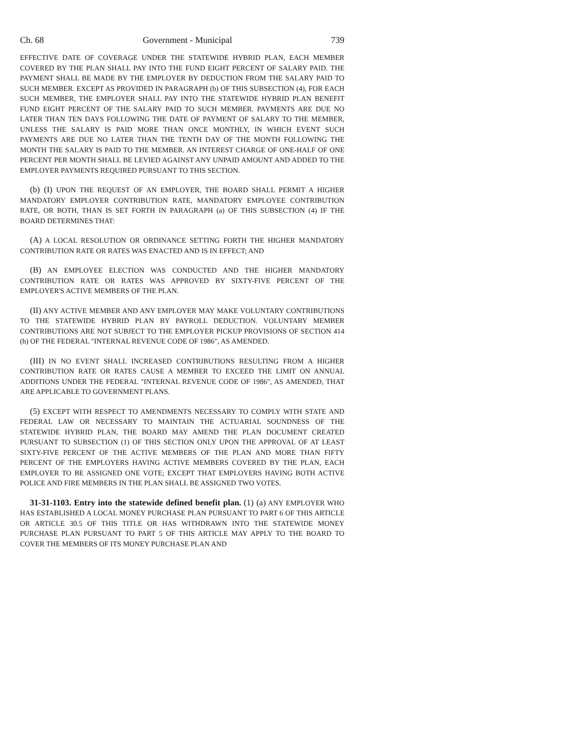Ch. 68 Government - Municipal 739
EFFECTIVE DATE OF COVERAGE UNDER THE STATEWIDE HYBRID PLAN, EACH MEMBER COVERED BY THE PLAN SHALL PAY INTO THE FUND EIGHT PERCENT OF SALARY PAID. THE PAYMENT SHALL BE MADE BY THE EMPLOYER BY DEDUCTION FROM THE SALARY PAID TO SUCH MEMBER. EXCEPT AS PROVIDED IN PARAGRAPH (b) OF THIS SUBSECTION (4), FOR EACH SUCH MEMBER, THE EMPLOYER SHALL PAY INTO THE STATEWIDE HYBRID PLAN BENEFIT FUND EIGHT PERCENT OF THE SALARY PAID TO SUCH MEMBER. PAYMENTS ARE DUE NO LATER THAN TEN DAYS FOLLOWING THE DATE OF PAYMENT OF SALARY TO THE MEMBER, UNLESS THE SALARY IS PAID MORE THAN ONCE MONTHLY, IN WHICH EVENT SUCH PAYMENTS ARE DUE NO LATER THAN THE TENTH DAY OF THE MONTH FOLLOWING THE MONTH THE SALARY IS PAID TO THE MEMBER. AN INTEREST CHARGE OF ONE-HALF OF ONE PERCENT PER MONTH SHALL BE LEVIED AGAINST ANY UNPAID AMOUNT AND ADDED TO THE EMPLOYER PAYMENTS REQUIRED PURSUANT TO THIS SECTION.
(b) (I) UPON THE REQUEST OF AN EMPLOYER, THE BOARD SHALL PERMIT A HIGHER MANDATORY EMPLOYER CONTRIBUTION RATE, MANDATORY EMPLOYEE CONTRIBUTION RATE, OR BOTH, THAN IS SET FORTH IN PARAGRAPH (a) OF THIS SUBSECTION (4) IF THE BOARD DETERMINES THAT:
(A) A LOCAL RESOLUTION OR ORDINANCE SETTING FORTH THE HIGHER MANDATORY CONTRIBUTION RATE OR RATES WAS ENACTED AND IS IN EFFECT; AND
(B) AN EMPLOYEE ELECTION WAS CONDUCTED AND THE HIGHER MANDATORY CONTRIBUTION RATE OR RATES WAS APPROVED BY SIXTY-FIVE PERCENT OF THE EMPLOYER'S ACTIVE MEMBERS OF THE PLAN.
(II) ANY ACTIVE MEMBER AND ANY EMPLOYER MAY MAKE VOLUNTARY CONTRIBUTIONS TO THE STATEWIDE HYBRID PLAN BY PAYROLL DEDUCTION. VOLUNTARY MEMBER CONTRIBUTIONS ARE NOT SUBJECT TO THE EMPLOYER PICKUP PROVISIONS OF SECTION 414 (h) OF THE FEDERAL "INTERNAL REVENUE CODE OF 1986", AS AMENDED.
(III) IN NO EVENT SHALL INCREASED CONTRIBUTIONS RESULTING FROM A HIGHER CONTRIBUTION RATE OR RATES CAUSE A MEMBER TO EXCEED THE LIMIT ON ANNUAL ADDITIONS UNDER THE FEDERAL "INTERNAL REVENUE CODE OF 1986", AS AMENDED, THAT ARE APPLICABLE TO GOVERNMENT PLANS.
(5) EXCEPT WITH RESPECT TO AMENDMENTS NECESSARY TO COMPLY WITH STATE AND FEDERAL LAW OR NECESSARY TO MAINTAIN THE ACTUARIAL SOUNDNESS OF THE STATEWIDE HYBRID PLAN, THE BOARD MAY AMEND THE PLAN DOCUMENT CREATED PURSUANT TO SUBSECTION (1) OF THIS SECTION ONLY UPON THE APPROVAL OF AT LEAST SIXTY-FIVE PERCENT OF THE ACTIVE MEMBERS OF THE PLAN AND MORE THAN FIFTY PERCENT OF THE EMPLOYERS HAVING ACTIVE MEMBERS COVERED BY THE PLAN, EACH EMPLOYER TO BE ASSIGNED ONE VOTE; EXCEPT THAT EMPLOYERS HAVING BOTH ACTIVE POLICE AND FIRE MEMBERS IN THE PLAN SHALL BE ASSIGNED TWO VOTES.
31-31-1103. Entry into the statewide defined benefit plan. (1) (a) ANY EMPLOYER WHO HAS ESTABLISHED A LOCAL MONEY PURCHASE PLAN PURSUANT TO PART 6 OF THIS ARTICLE OR ARTICLE 30.5 OF THIS TITLE OR HAS WITHDRAWN INTO THE STATEWIDE MONEY PURCHASE PLAN PURSUANT TO PART 5 OF THIS ARTICLE MAY APPLY TO THE BOARD TO COVER THE MEMBERS OF ITS MONEY PURCHASE PLAN AND